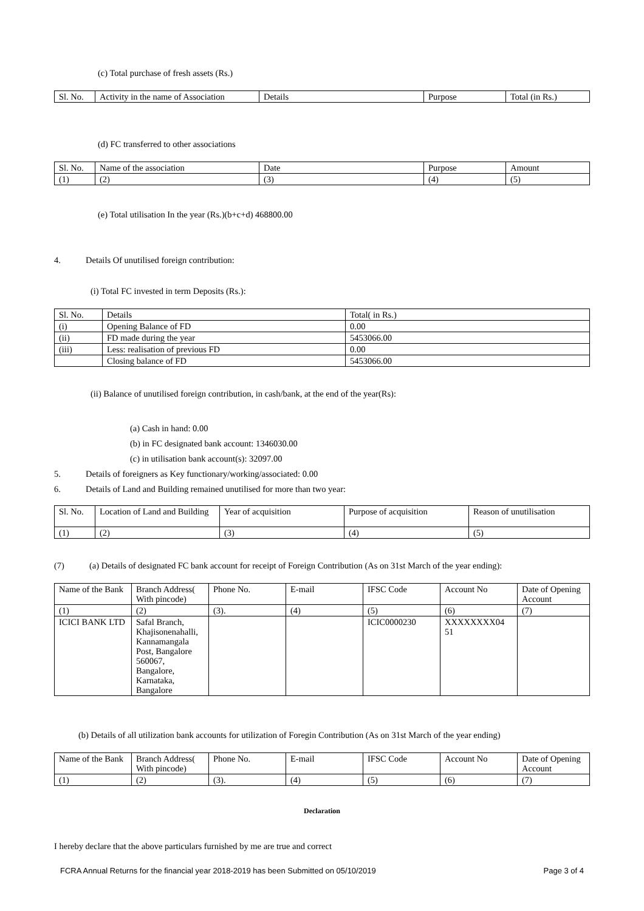(c) Total purchase of fresh assets (Rs.)
| Sl. No. | Activity in the name of Association | Details | Purpose | Total (in Rs.) |
(d) FC transferred to other associations
| Sl. No. | Name of the association | Date | Purpose | Amount |
| (1) | (2) | (3) | (4) | (5) |
(e) Total utilisation In the year (Rs.)(b+c+d) 468800.00
4. Details Of unutilised foreign contribution:
(i) Total FC invested in term Deposits (Rs.):
| Sl. No. | Details | Total( in Rs.) |
| (i) | Opening Balance of FD | 0.00 |
| (ii) | FD made during the year | 5453066.00 |
| (iii) | Less: realisation of previous FD | 0.00 |
| | Closing balance of FD | 5453066.00 |
(ii) Balance of unutilised foreign contribution, in cash/bank, at the end of the year(Rs):
(a) Cash in hand: 0.00
(b) in FC designated bank account: 1346030.00
(c) in utilisation bank account(s): 32097.00
5. Details of foreigners as Key functionary/working/associated: 0.00
6. Details of Land and Building remained unutilised for more than two year:
| Sl. No. | Location of Land and Building | Year of acquisition | Purpose of acquisition | Reason of unutilisation |
| (1) | (2) | (3) | (4) | (5) |
(7) (a) Details of designated FC bank account for receipt of Foreign Contribution (As on 31st March of the year ending):
| Name of the Bank | Branch Address( With pincode) | Phone No. | E-mail | IFSC Code | Account No | Date of Opening Account |
| (1) | (2) | (3). | (4) | (5) | (6) | (7) |
| ICICI BANK LTD | Safal Branch, Khajisonenahalli, Kannamangala Post, Bangalore 560067, Bangalore, Karnataka, Bangalore | | | ICIC0000230 | XXXXXXXX04 51 | |
(b) Details of all utilization bank accounts for utilization of Foregin Contribution (As on 31st March of the year ending)
| Name of the Bank | Branch Address( With pincode) | Phone No. | E-mail | IFSC Code | Account No | Date of Opening Account |
| (1) | (2) | (3). | (4) | (5) | (6) | (7) |
Declaration
I hereby declare that the above particulars furnished by me are true and correct
FCRA Annual Returns for the financial year 2018-2019 has been Submitted on 05/10/2019 Page 3 of 4